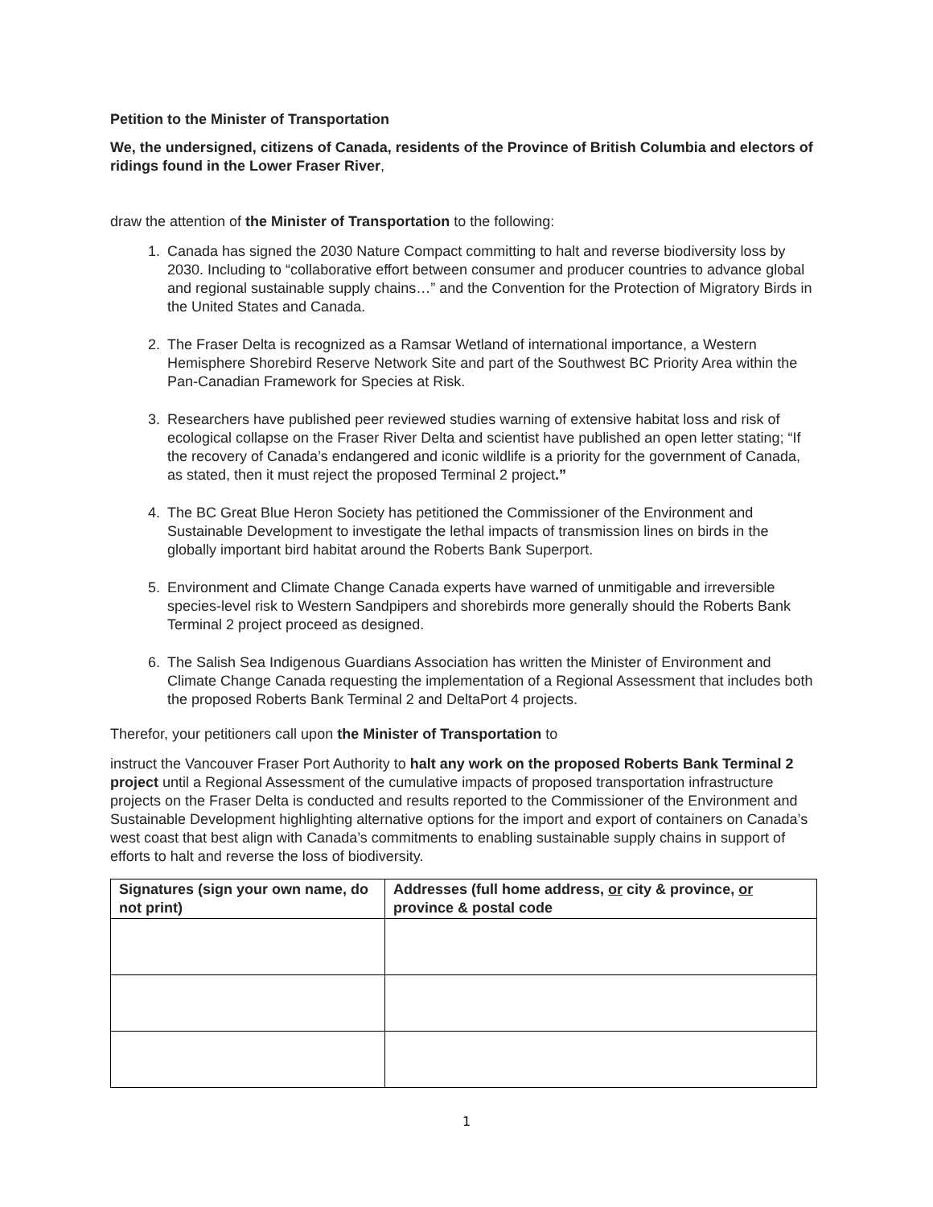Petition to the Minister of Transportation
We, the undersigned, citizens of Canada, residents of the Province of British Columbia and electors of ridings found in the Lower Fraser River,
draw the attention of the Minister of Transportation to the following:
1. Canada has signed the 2030 Nature Compact committing to halt and reverse biodiversity loss by 2030. Including to “collaborative effort between consumer and producer countries to advance global and regional sustainable supply chains…” and the Convention for the Protection of Migratory Birds in the United States and Canada.
2. The Fraser Delta is recognized as a Ramsar Wetland of international importance, a Western Hemisphere Shorebird Reserve Network Site and part of the Southwest BC Priority Area within the Pan-Canadian Framework for Species at Risk.
3. Researchers have published peer reviewed studies warning of extensive habitat loss and risk of ecological collapse on the Fraser River Delta and scientist have published an open letter stating; “If the recovery of Canada’s endangered and iconic wildlife is a priority for the government of Canada, as stated, then it must reject the proposed Terminal 2 project.”
4. The BC Great Blue Heron Society has petitioned the Commissioner of the Environment and Sustainable Development to investigate the lethal impacts of transmission lines on birds in the globally important bird habitat around the Roberts Bank Superport.
5. Environment and Climate Change Canada experts have warned of unmitigable and irreversible species-level risk to Western Sandpipers and shorebirds more generally should the Roberts Bank Terminal 2 project proceed as designed.
6. The Salish Sea Indigenous Guardians Association has written the Minister of Environment and Climate Change Canada requesting the implementation of a Regional Assessment that includes both the proposed Roberts Bank Terminal 2 and DeltaPort 4 projects.
Therefor, your petitioners call upon the Minister of Transportation to
instruct the Vancouver Fraser Port Authority to halt any work on the proposed Roberts Bank Terminal 2 project until a Regional Assessment of the cumulative impacts of proposed transportation infrastructure projects on the Fraser Delta is conducted and results reported to the Commissioner of the Environment and Sustainable Development highlighting alternative options for the import and export of containers on Canada’s west coast that best align with Canada’s commitments to enabling sustainable supply chains in support of efforts to halt and reverse the loss of biodiversity.
| Signatures (sign your own name, do not print) | Addresses (full home address, or city & province, or province & postal code |
| --- | --- |
1